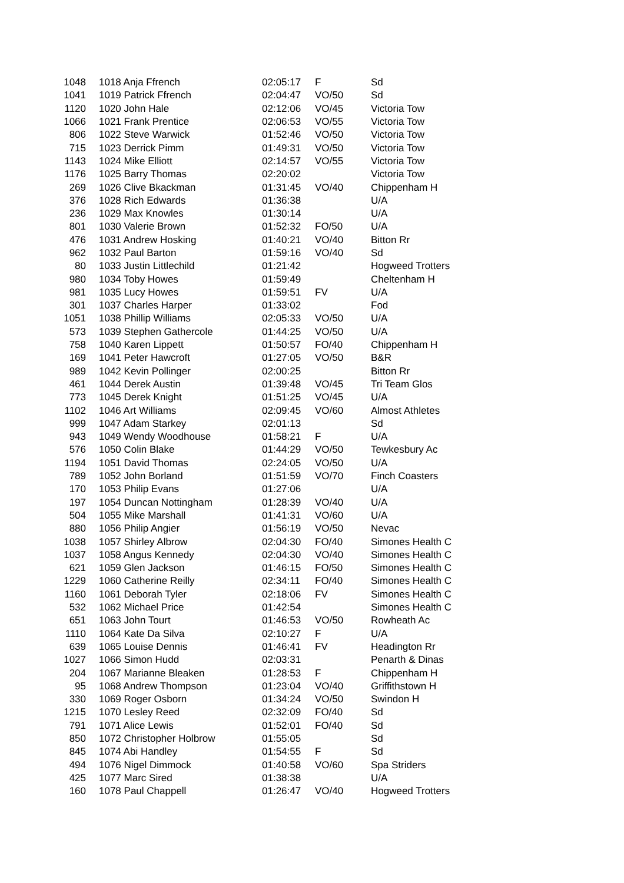| 1048 | 1018 Anja Ffrench | 02:05:17 | F | Sd |
| 1041 | 1019 Patrick Ffrench | 02:04:47 | VO/50 | Sd |
| 1120 | 1020 John Hale | 02:12:06 | VO/45 | Victoria Tow |
| 1066 | 1021 Frank Prentice | 02:06:53 | VO/55 | Victoria Tow |
| 806 | 1022 Steve Warwick | 01:52:46 | VO/50 | Victoria Tow |
| 715 | 1023 Derrick Pimm | 01:49:31 | VO/50 | Victoria Tow |
| 1143 | 1024 Mike Elliott | 02:14:57 | VO/55 | Victoria Tow |
| 1176 | 1025 Barry Thomas | 02:20:02 | | Victoria Tow |
| 269 | 1026 Clive Bkackman | 01:31:45 | VO/40 | Chippenham H |
| 376 | 1028 Rich Edwards | 01:36:38 | | U/A |
| 236 | 1029 Max Knowles | 01:30:14 | | U/A |
| 801 | 1030 Valerie Brown | 01:52:32 | FO/50 | U/A |
| 476 | 1031 Andrew Hosking | 01:40:21 | VO/40 | Bitton Rr |
| 962 | 1032 Paul Barton | 01:59:16 | VO/40 | Sd |
| 80 | 1033 Justin Littlechild | 01:21:42 | | Hogweed Trotters |
| 980 | 1034 Toby Howes | 01:59:49 | | Cheltenham H |
| 981 | 1035 Lucy Howes | 01:59:51 | FV | U/A |
| 301 | 1037 Charles Harper | 01:33:02 | | Fod |
| 1051 | 1038 Phillip Williams | 02:05:33 | VO/50 | U/A |
| 573 | 1039 Stephen Gathercole | 01:44:25 | VO/50 | U/A |
| 758 | 1040 Karen Lippett | 01:50:57 | FO/40 | Chippenham H |
| 169 | 1041 Peter Hawcroft | 01:27:05 | VO/50 | B&R |
| 989 | 1042 Kevin Pollinger | 02:00:25 | | Bitton Rr |
| 461 | 1044 Derek Austin | 01:39:48 | VO/45 | Tri Team Glos |
| 773 | 1045 Derek Knight | 01:51:25 | VO/45 | U/A |
| 1102 | 1046 Art Williams | 02:09:45 | VO/60 | Almost Athletes |
| 999 | 1047 Adam Starkey | 02:01:13 | | Sd |
| 943 | 1049 Wendy Woodhouse | 01:58:21 | F | U/A |
| 576 | 1050 Colin Blake | 01:44:29 | VO/50 | Tewkesbury Ac |
| 1194 | 1051 David Thomas | 02:24:05 | VO/50 | U/A |
| 789 | 1052 John Borland | 01:51:59 | VO/70 | Finch Coasters |
| 170 | 1053 Philip Evans | 01:27:06 | | U/A |
| 197 | 1054 Duncan Nottingham | 01:28:39 | VO/40 | U/A |
| 504 | 1055 Mike Marshall | 01:41:31 | VO/60 | U/A |
| 880 | 1056 Philip Angier | 01:56:19 | VO/50 | Nevac |
| 1038 | 1057 Shirley Albrow | 02:04:30 | FO/40 | Simones Health C |
| 1037 | 1058 Angus Kennedy | 02:04:30 | VO/40 | Simones Health C |
| 621 | 1059 Glen Jackson | 01:46:15 | FO/50 | Simones Health C |
| 1229 | 1060 Catherine Reilly | 02:34:11 | FO/40 | Simones Health C |
| 1160 | 1061 Deborah Tyler | 02:18:06 | FV | Simones Health C |
| 532 | 1062 Michael Price | 01:42:54 | | Simones Health C |
| 651 | 1063 John Tourt | 01:46:53 | VO/50 | Rowheath Ac |
| 1110 | 1064 Kate Da Silva | 02:10:27 | F | U/A |
| 639 | 1065 Louise Dennis | 01:46:41 | FV | Headington Rr |
| 1027 | 1066 Simon Hudd | 02:03:31 | | Penarth & Dinas |
| 204 | 1067 Marianne Bleaken | 01:28:53 | F | Chippenham H |
| 95 | 1068 Andrew Thompson | 01:23:04 | VO/40 | Griffithstown H |
| 330 | 1069 Roger Osborn | 01:34:24 | VO/50 | Swindon H |
| 1215 | 1070 Lesley Reed | 02:32:09 | FO/40 | Sd |
| 791 | 1071 Alice Lewis | 01:52:01 | FO/40 | Sd |
| 850 | 1072 Christopher Holbrow | 01:55:05 | | Sd |
| 845 | 1074 Abi Handley | 01:54:55 | F | Sd |
| 494 | 1076 Nigel Dimmock | 01:40:58 | VO/60 | Spa Striders |
| 425 | 1077 Marc Sired | 01:38:38 | | U/A |
| 160 | 1078 Paul Chappell | 01:26:47 | VO/40 | Hogweed Trotters |